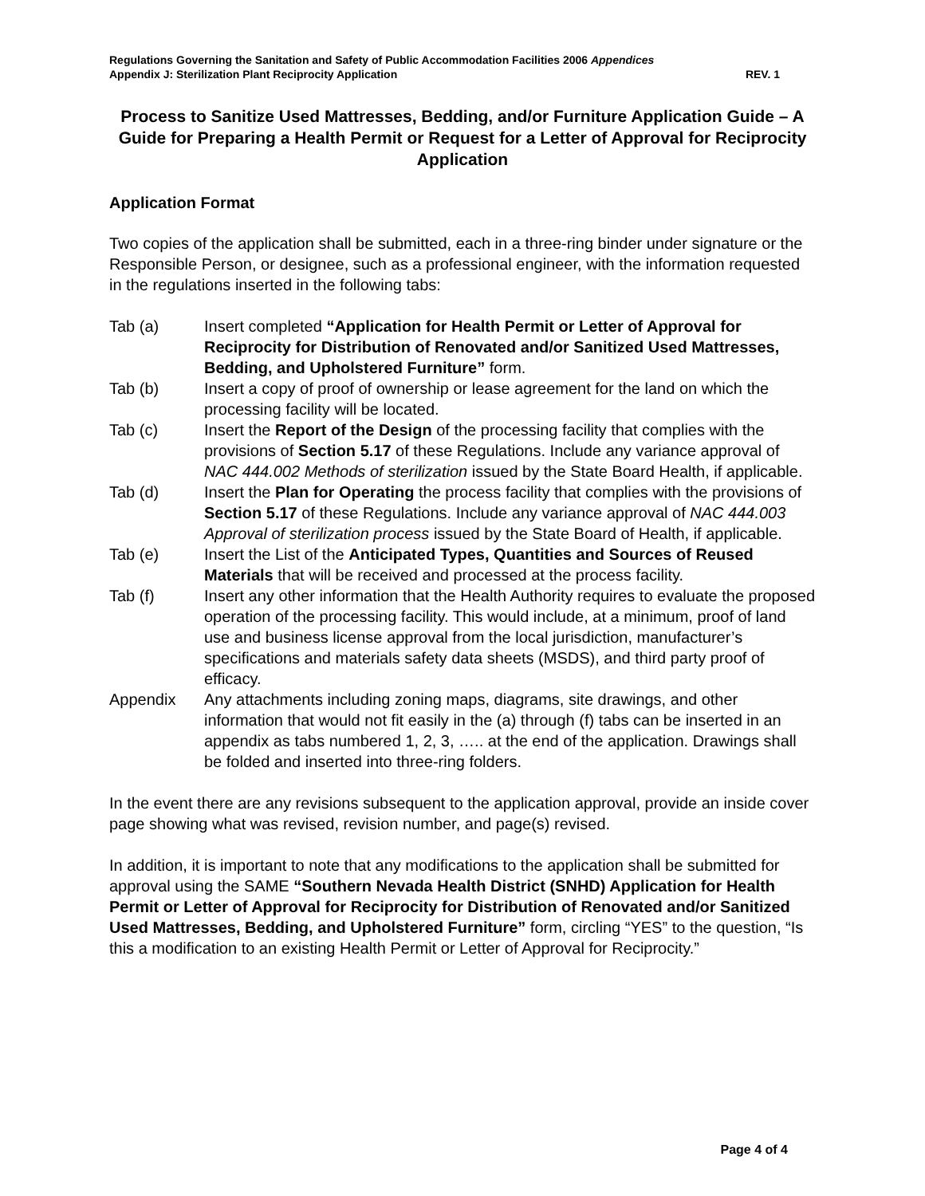Regulations Governing the Sanitation and Safety of Public Accommodation Facilities 2006 Appendices
Appendix J: Sterilization Plant Reciprocity Application REV. 1
Process to Sanitize Used Mattresses, Bedding, and/or Furniture Application Guide – A Guide for Preparing a Health Permit or Request for a Letter of Approval for Reciprocity Application
Application Format
Two copies of the application shall be submitted, each in a three-ring binder under signature or the Responsible Person, or designee, such as a professional engineer, with the information requested in the regulations inserted in the following tabs:
Tab (a) Insert completed “Application for Health Permit or Letter of Approval for Reciprocity for Distribution of Renovated and/or Sanitized Used Mattresses, Bedding, and Upholstered Furniture” form.
Tab (b) Insert a copy of proof of ownership or lease agreement for the land on which the processing facility will be located.
Tab (c) Insert the Report of the Design of the processing facility that complies with the provisions of Section 5.17 of these Regulations. Include any variance approval of NAC 444.002 Methods of sterilization issued by the State Board Health, if applicable.
Tab (d) Insert the Plan for Operating the process facility that complies with the provisions of Section 5.17 of these Regulations. Include any variance approval of NAC 444.003 Approval of sterilization process issued by the State Board of Health, if applicable.
Tab (e) Insert the List of the Anticipated Types, Quantities and Sources of Reused Materials that will be received and processed at the process facility.
Tab (f) Insert any other information that the Health Authority requires to evaluate the proposed operation of the processing facility. This would include, at a minimum, proof of land use and business license approval from the local jurisdiction, manufacturer’s specifications and materials safety data sheets (MSDS), and third party proof of efficacy.
Appendix Any attachments including zoning maps, diagrams, site drawings, and other information that would not fit easily in the (a) through (f) tabs can be inserted in an appendix as tabs numbered 1, 2, 3, ….. at the end of the application. Drawings shall be folded and inserted into three-ring folders.
In the event there are any revisions subsequent to the application approval, provide an inside cover page showing what was revised, revision number, and page(s) revised.
In addition, it is important to note that any modifications to the application shall be submitted for approval using the SAME “Southern Nevada Health District (SNHD) Application for Health Permit or Letter of Approval for Reciprocity for Distribution of Renovated and/or Sanitized Used Mattresses, Bedding, and Upholstered Furniture” form, circling “YES” to the question, “Is this a modification to an existing Health Permit or Letter of Approval for Reciprocity.”
Page 4 of 4